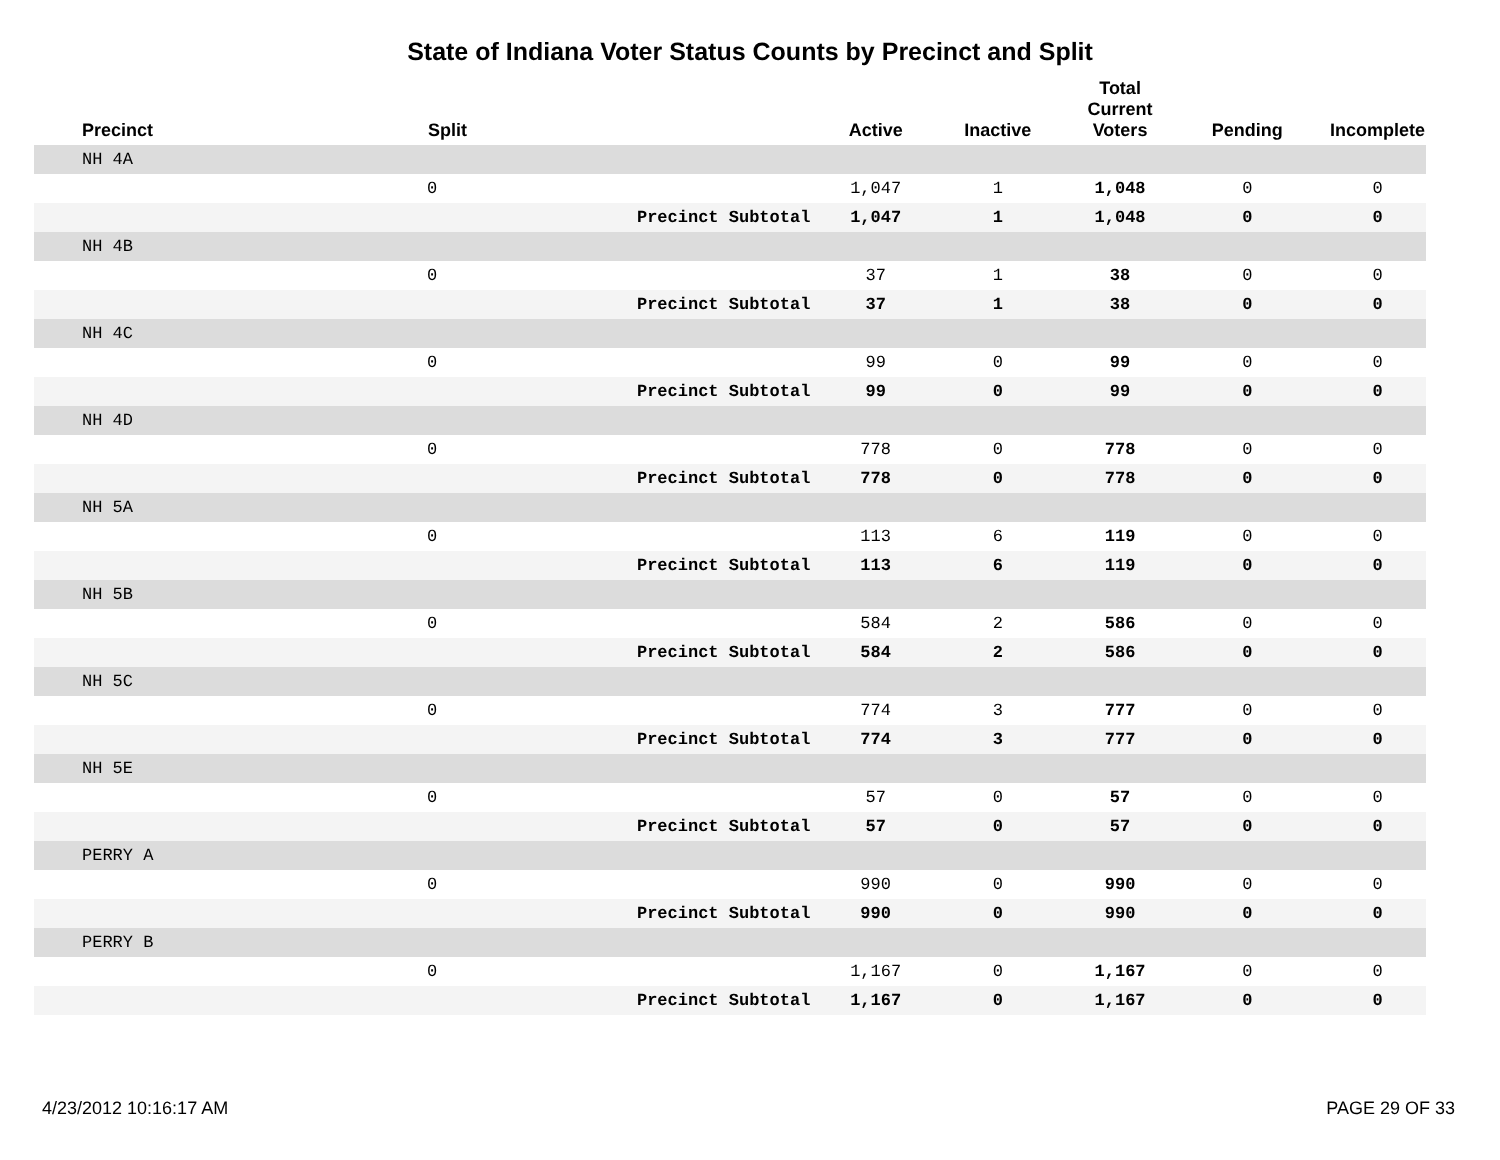State of Indiana Voter Status Counts by Precinct and Split
| Precinct | Split | | Active | Inactive | Total Current Voters | Pending | Incomplete |
| --- | --- | --- | --- | --- | --- | --- | --- |
| NH 4A | | | | | | | |
| | 0 | | 1,047 | 1 | 1,048 | 0 | 0 |
| | | Precinct Subtotal | 1,047 | 1 | 1,048 | 0 | 0 |
| NH 4B | | | | | | | |
| | 0 | | 37 | 1 | 38 | 0 | 0 |
| | | Precinct Subtotal | 37 | 1 | 38 | 0 | 0 |
| NH 4C | | | | | | | |
| | 0 | | 99 | 0 | 99 | 0 | 0 |
| | | Precinct Subtotal | 99 | 0 | 99 | 0 | 0 |
| NH 4D | | | | | | | |
| | 0 | | 778 | 0 | 778 | 0 | 0 |
| | | Precinct Subtotal | 778 | 0 | 778 | 0 | 0 |
| NH 5A | | | | | | | |
| | 0 | | 113 | 6 | 119 | 0 | 0 |
| | | Precinct Subtotal | 113 | 6 | 119 | 0 | 0 |
| NH 5B | | | | | | | |
| | 0 | | 584 | 2 | 586 | 0 | 0 |
| | | Precinct Subtotal | 584 | 2 | 586 | 0 | 0 |
| NH 5C | | | | | | | |
| | 0 | | 774 | 3 | 777 | 0 | 0 |
| | | Precinct Subtotal | 774 | 3 | 777 | 0 | 0 |
| NH 5E | | | | | | | |
| | 0 | | 57 | 0 | 57 | 0 | 0 |
| | | Precinct Subtotal | 57 | 0 | 57 | 0 | 0 |
| PERRY A | | | | | | | |
| | 0 | | 990 | 0 | 990 | 0 | 0 |
| | | Precinct Subtotal | 990 | 0 | 990 | 0 | 0 |
| PERRY B | | | | | | | |
| | 0 | | 1,167 | 0 | 1,167 | 0 | 0 |
| | | Precinct Subtotal | 1,167 | 0 | 1,167 | 0 | 0 |
4/23/2012 10:16:17 AM PAGE 29 OF 33